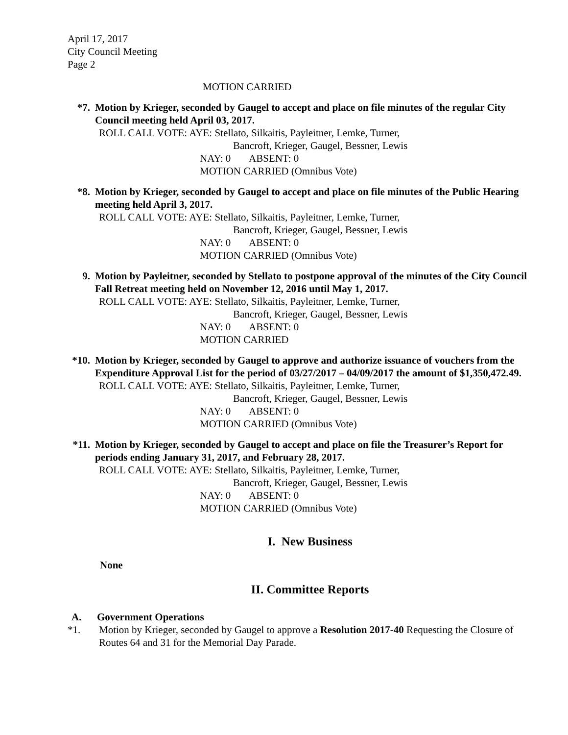April 17, 2017
City Council Meeting
Page 2
MOTION CARRIED
*7. Motion by Krieger, seconded by Gaugel to accept and place on file minutes of the regular City Council meeting held April 03, 2017.
ROLL CALL VOTE: AYE: Stellato, Silkaitis, Payleitner, Lemke, Turner,
Bancroft, Krieger, Gaugel, Bessner, Lewis
NAY: 0 ABSENT: 0
MOTION CARRIED (Omnibus Vote)
*8. Motion by Krieger, seconded by Gaugel to accept and place on file minutes of the Public Hearing meeting held April 3, 2017.
ROLL CALL VOTE: AYE: Stellato, Silkaitis, Payleitner, Lemke, Turner,
Bancroft, Krieger, Gaugel, Bessner, Lewis
NAY: 0 ABSENT: 0
MOTION CARRIED (Omnibus Vote)
9. Motion by Payleitner, seconded by Stellato to postpone approval of the minutes of the City Council Fall Retreat meeting held on November 12, 2016 until May 1, 2017.
ROLL CALL VOTE: AYE: Stellato, Silkaitis, Payleitner, Lemke, Turner,
Bancroft, Krieger, Gaugel, Bessner, Lewis
NAY: 0 ABSENT: 0
MOTION CARRIED
*10. Motion by Krieger, seconded by Gaugel to approve and authorize issuance of vouchers from the Expenditure Approval List for the period of 03/27/2017 – 04/09/2017 the amount of $1,350,472.49.
ROLL CALL VOTE: AYE: Stellato, Silkaitis, Payleitner, Lemke, Turner,
Bancroft, Krieger, Gaugel, Bessner, Lewis
NAY: 0 ABSENT: 0
MOTION CARRIED (Omnibus Vote)
*11. Motion by Krieger, seconded by Gaugel to accept and place on file the Treasurer’s Report for periods ending January 31, 2017, and February 28, 2017.
ROLL CALL VOTE: AYE: Stellato, Silkaitis, Payleitner, Lemke, Turner,
Bancroft, Krieger, Gaugel, Bessner, Lewis
NAY: 0 ABSENT: 0
MOTION CARRIED (Omnibus Vote)
I. New Business
None
II. Committee Reports
A. Government Operations
*1. Motion by Krieger, seconded by Gaugel to approve a Resolution 2017-40 Requesting the Closure of Routes 64 and 31 for the Memorial Day Parade.